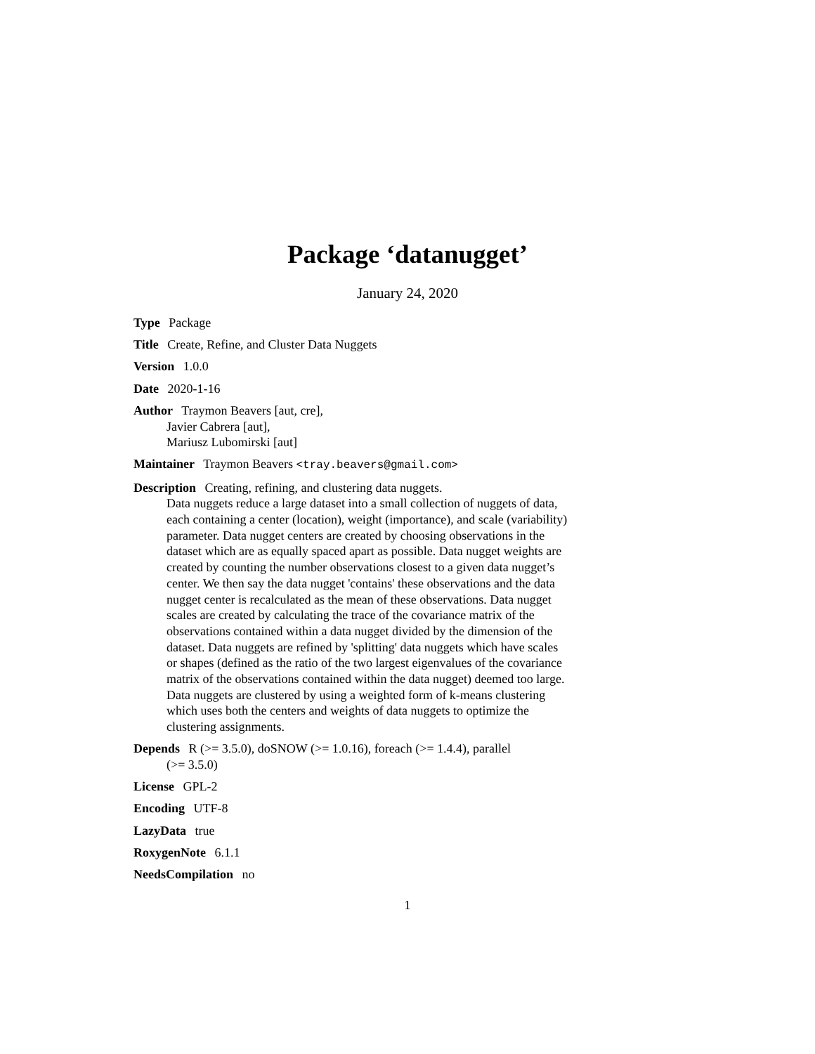Package ‘datanugget’
January 24, 2020
Type Package
Title Create, Refine, and Cluster Data Nuggets
Version 1.0.0
Date 2020-1-16
Author Traymon Beavers [aut, cre],
Javier Cabrera [aut],
Mariusz Lubomirski [aut]
Maintainer Traymon Beavers <tray.beavers@gmail.com>
Description Creating, refining, and clustering data nuggets.
Data nuggets reduce a large dataset into a small collection of nuggets of data, each containing a center (location), weight (importance), and scale (variability) parameter. Data nugget centers are created by choosing observations in the dataset which are as equally spaced apart as possible. Data nugget weights are created by counting the number observations closest to a given data nugget’s center. We then say the data nugget 'contains' these observations and the data nugget center is recalculated as the mean of these observations. Data nugget scales are created by calculating the trace of the covariance matrix of the observations contained within a data nugget divided by the dimension of the dataset. Data nuggets are refined by 'splitting' data nuggets which have scales or shapes (defined as the ratio of the two largest eigenvalues of the covariance matrix of the observations contained within the data nugget) deemed too large. Data nuggets are clustered by using a weighted form of k-means clustering which uses both the centers and weights of data nuggets to optimize the clustering assignments.
Depends R (>= 3.5.0), doSNOW (>= 1.0.16), foreach (>= 1.4.4), parallel
(>= 3.5.0)
License GPL-2
Encoding UTF-8
LazyData true
RoxygenNote 6.1.1
NeedsCompilation no
1